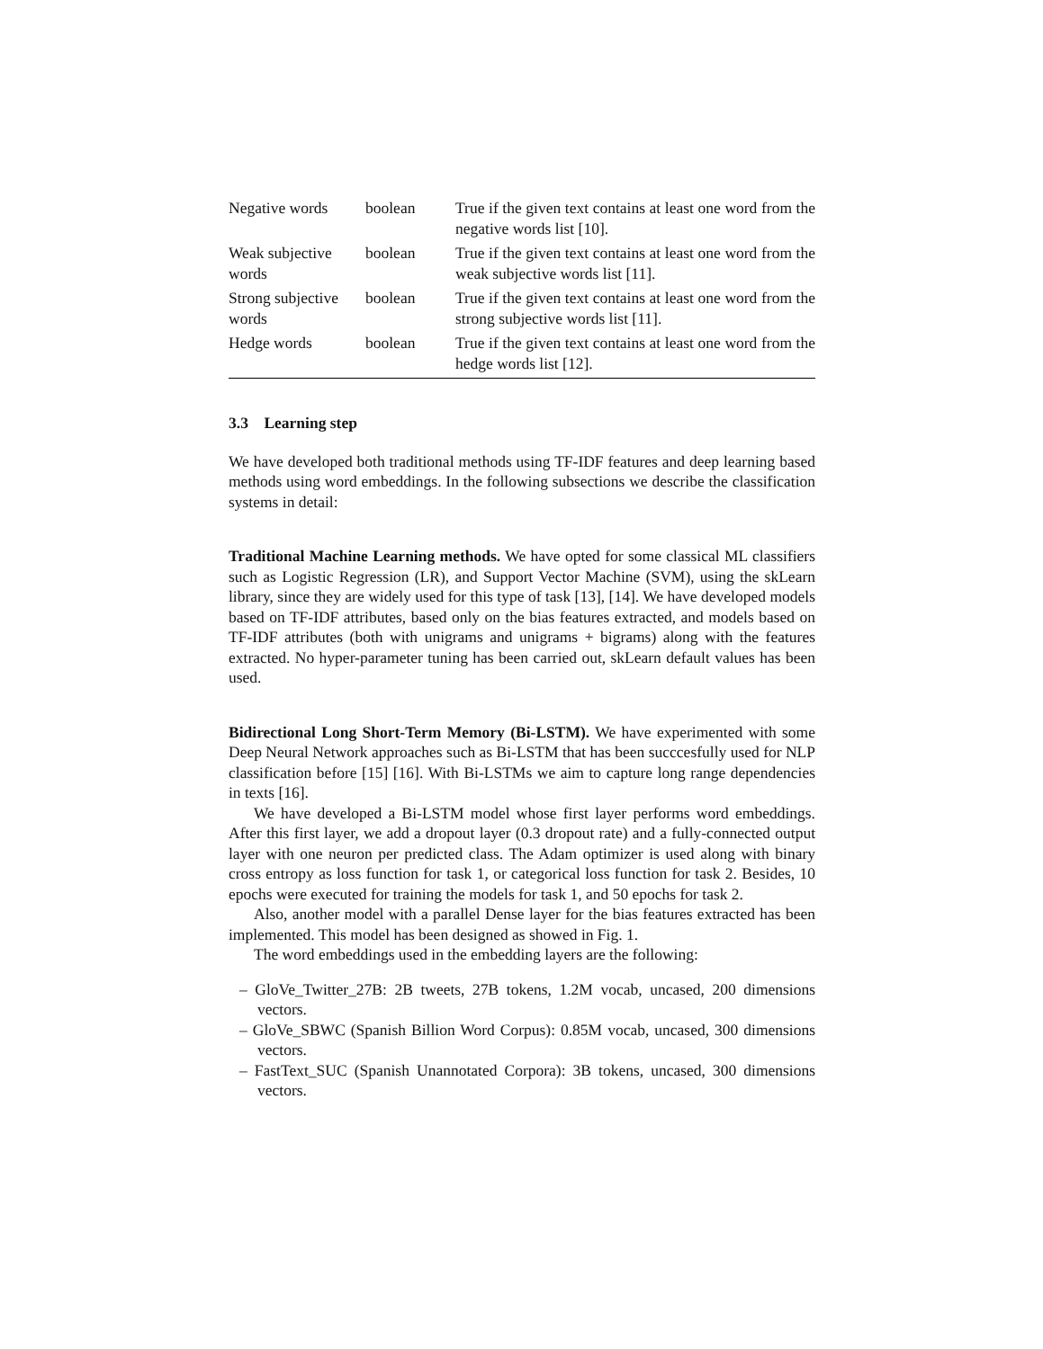| Negative words | boolean | True if the given text contains at least one word from the negative words list [10]. |
| Weak subjective words | boolean | True if the given text contains at least one word from the weak subjective words list [11]. |
| Strong subjective words | boolean | True if the given text contains at least one word from the strong subjective words list [11]. |
| Hedge words | boolean | True if the given text contains at least one word from the hedge words list [12]. |
3.3 Learning step
We have developed both traditional methods using TF-IDF features and deep learning based methods using word embeddings. In the following subsections we describe the classification systems in detail:
Traditional Machine Learning methods. We have opted for some classical ML classifiers such as Logistic Regression (LR), and Support Vector Machine (SVM), using the skLearn library, since they are widely used for this type of task [13], [14]. We have developed models based on TF-IDF attributes, based only on the bias features extracted, and models based on TF-IDF attributes (both with unigrams and unigrams + bigrams) along with the features extracted. No hyper-parameter tuning has been carried out, skLearn default values has been used.
Bidirectional Long Short-Term Memory (Bi-LSTM). We have experimented with some Deep Neural Network approaches such as Bi-LSTM that has been succcesfully used for NLP classification before [15] [16]. With Bi-LSTMs we aim to capture long range dependencies in texts [16].
We have developed a Bi-LSTM model whose first layer performs word embeddings. After this first layer, we add a dropout layer (0.3 dropout rate) and a fully-connected output layer with one neuron per predicted class. The Adam optimizer is used along with binary cross entropy as loss function for task 1, or categorical loss function for task 2. Besides, 10 epochs were executed for training the models for task 1, and 50 epochs for task 2.
Also, another model with a parallel Dense layer for the bias features extracted has been implemented. This model has been designed as showed in Fig. 1.
The word embeddings used in the embedding layers are the following:
– GloVe_Twitter_27B: 2B tweets, 27B tokens, 1.2M vocab, uncased, 200 dimensions vectors.
– GloVe_SBWC (Spanish Billion Word Corpus): 0.85M vocab, uncased, 300 dimensions vectors.
– FastText_SUC (Spanish Unannotated Corpora): 3B tokens, uncased, 300 dimensions vectors.